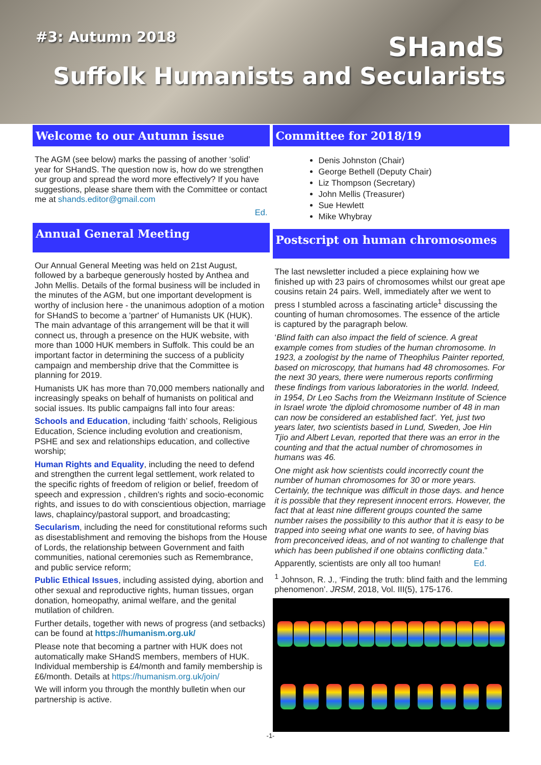#3: Autumn 2018 SHandS
Suffolk Humanists and Secularists
Welcome to our Autumn issue
The AGM (see below) marks the passing of another ‘solid’ year for SHandS. The question now is, how do we strengthen our group and spread the word more effectively? If you have suggestions, please share them with the Committee or contact me at shands.editor@gmail.com
Ed.
Annual General Meeting
Our Annual General Meeting was held on 21st August, followed by a barbeque generously hosted by Anthea and John Mellis. Details of the formal business will be included in the minutes of the AGM, but one important development is worthy of inclusion here - the unanimous adoption of a motion for SHandS to become a 'partner' of Humanists UK (HUK). The main advantage of this arrangement will be that it will connect us, through a presence on the HUK website, with more than 1000 HUK members in Suffolk. This could be an important factor in determining the success of a publicity campaign and membership drive that the Committee is planning for 2019.
Humanists UK has more than 70,000 members nationally and increasingly speaks on behalf of humanists on political and social issues. Its public campaigns fall into four areas:
Schools and Education, including ‘faith’ schools, Religious Education, Science including evolution and creationism, PSHE and sex and relationships education, and collective worship;
Human Rights and Equality, including the need to defend and strengthen the current legal settlement, work related to the specific rights of freedom of religion or belief, freedom of speech and expression , children's rights and socio-economic rights, and issues to do with conscientious objection, marriage laws, chaplaincy/pastoral support, and broadcasting;
Secularism, including the need for constitutional reforms such as disestablishment and removing the bishops from the House of Lords, the relationship between Government and faith communities, national ceremonies such as Remembrance, and public service reform;
Public Ethical Issues, including assisted dying, abortion and other sexual and reproductive rights, human tissues, organ donation, homeopathy, animal welfare, and the genital mutilation of children.
Further details, together with news of progress (and setbacks) can be found at https://humanism.org.uk/
Please note that becoming a partner with HUK does not automatically make SHandS members, members of HUK. Individual membership is £4/month and family membership is £6/month. Details at https://humanism.org.uk/join/
We will inform you through the monthly bulletin when our partnership is active.
Committee for 2018/19
Denis Johnston (Chair)
George Bethell (Deputy Chair)
Liz Thompson (Secretary)
John Mellis (Treasurer)
Sue Hewlett
Mike Whybray
Postscript on human chromosomes
The last newsletter included a piece explaining how we finished up with 23 pairs of chromosomes whilst our great ape cousins retain 24 pairs. Well, immediately after we went to press I stumbled across a fascinating article<sup>1</sup> discussing the counting of human chromosomes. The essence of the article is captured by the paragraph below.
‘Blind faith can also impact the field of science. A great example comes from studies of the human chromosome. In 1923, a zoologist by the name of Theophilus Painter reported, based on microscopy, that humans had 48 chromosomes. For the next 30 years, there were numerous reports confirming these findings from various laboratories in the world. Indeed, in 1954, Dr Leo Sachs from the Weizmann Institute of Science in Israel wrote 'the diploid chromosome number of 48 in man can now be considered an established fact'. Yet, just two years later, two scientists based in Lund, Sweden, Joe Hin Tjio and Albert Levan, reported that there was an error in the counting and that the actual number of chromosomes in humans was 46.
One might ask how scientists could incorrectly count the number of human chromosomes for 30 or more years. Certainly, the technique was difficult in those days. and hence it is possible that they represent innocent errors. However, the fact that at least nine different groups counted the same number raises the possibility to this author that it is easy to be trapped into seeing what one wants to see, of having bias from preconceived ideas, and of not wanting to challenge that which has been published if one obtains conflicting data.”
Apparently, scientists are only all too human! Ed.
<sup>1</sup> Johnson, R. J., ‘Finding the truth: blind faith and the lemming phenomenon’. JRSM, 2018, Vol. III(5), 175-176.
-1-